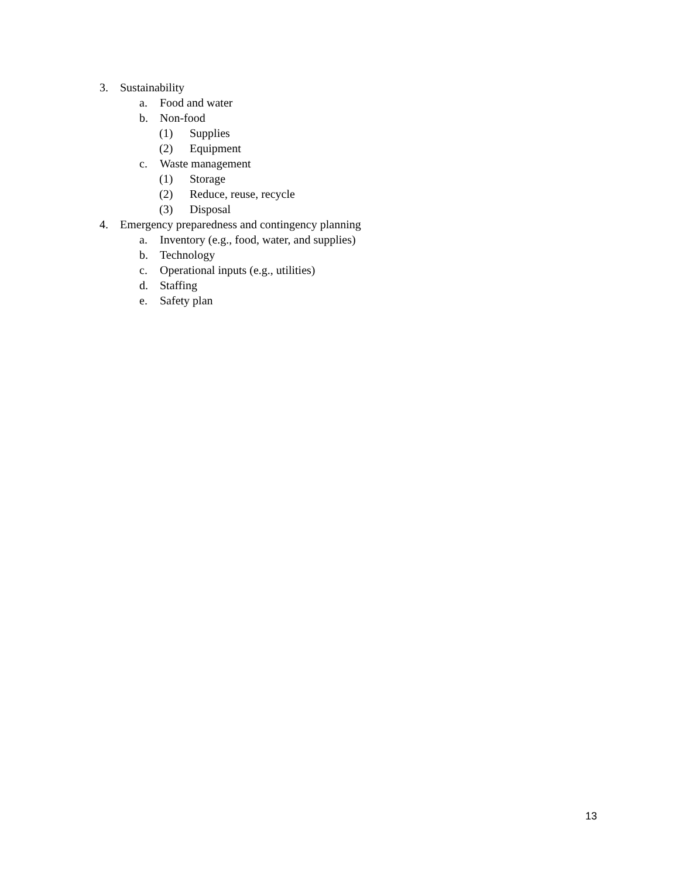3. Sustainability
a. Food and water
b. Non-food
(1) Supplies
(2) Equipment
c. Waste management
(1) Storage
(2) Reduce, reuse, recycle
(3) Disposal
4. Emergency preparedness and contingency planning
a. Inventory (e.g., food, water, and supplies)
b. Technology
c. Operational inputs (e.g., utilities)
d. Staffing
e. Safety plan
13